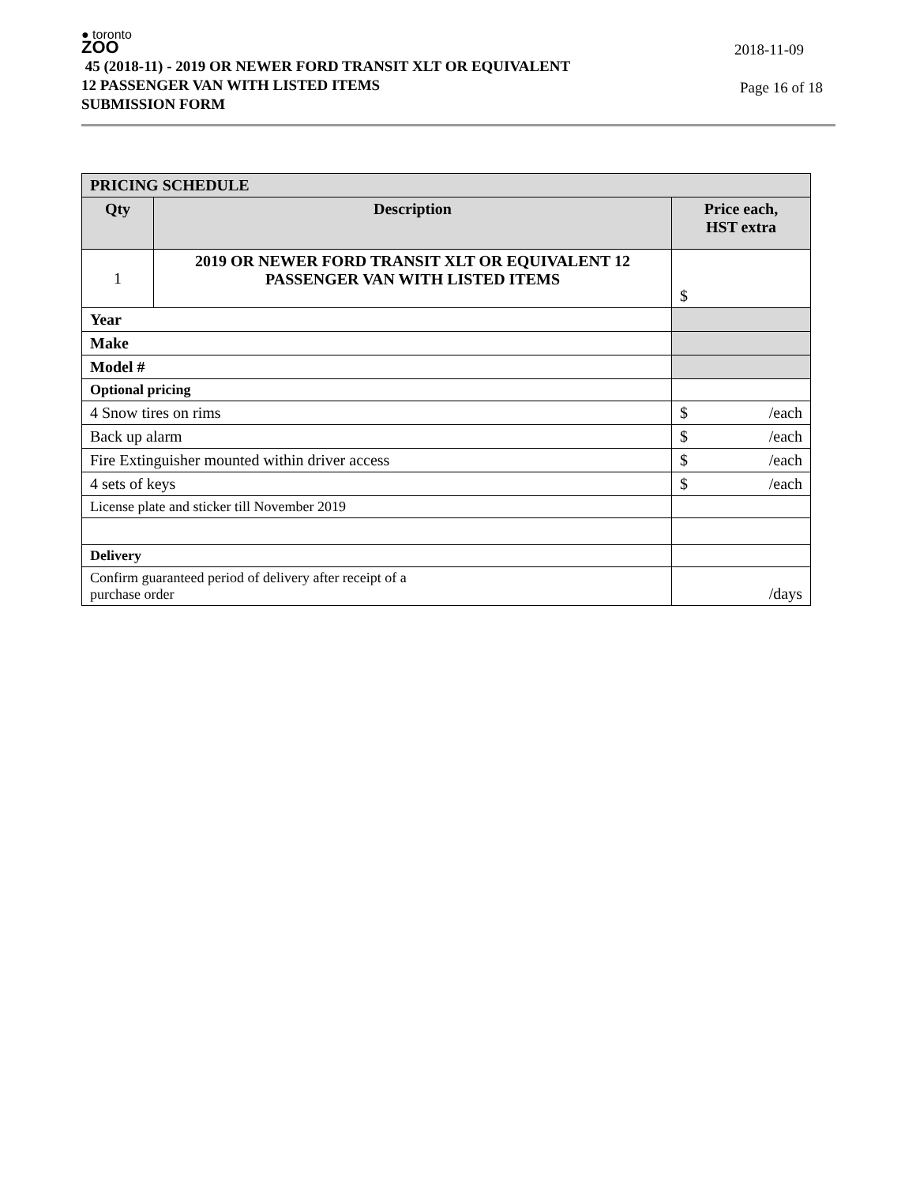● toronto
ZOO
45 (2018-11) - 2019 OR NEWER FORD TRANSIT XLT OR EQUIVALENT
12 PASSENGER VAN WITH LISTED ITEMS
SUBMISSION FORM
2018-11-09
Page 16 of 18
| PRICING SCHEDULE | | |
| --- | --- | --- |
| Qty | Description | Price each, HST extra |
| 1 | 2019 OR NEWER FORD TRANSIT XLT OR EQUIVALENT 12 PASSENGER VAN WITH LISTED ITEMS | $ |
| Year | | |
| Make | | |
| Model # | | |
| Optional pricing | | |
| 4 Snow tires on rims | | $ /each |
| Back up alarm | | $ /each |
| Fire Extinguisher mounted within driver access | | $ /each |
| 4 sets of keys | | $ /each |
| License plate and sticker till November 2019 | | |
| Delivery | | |
| Confirm guaranteed period of delivery after receipt of a purchase order | | /days |